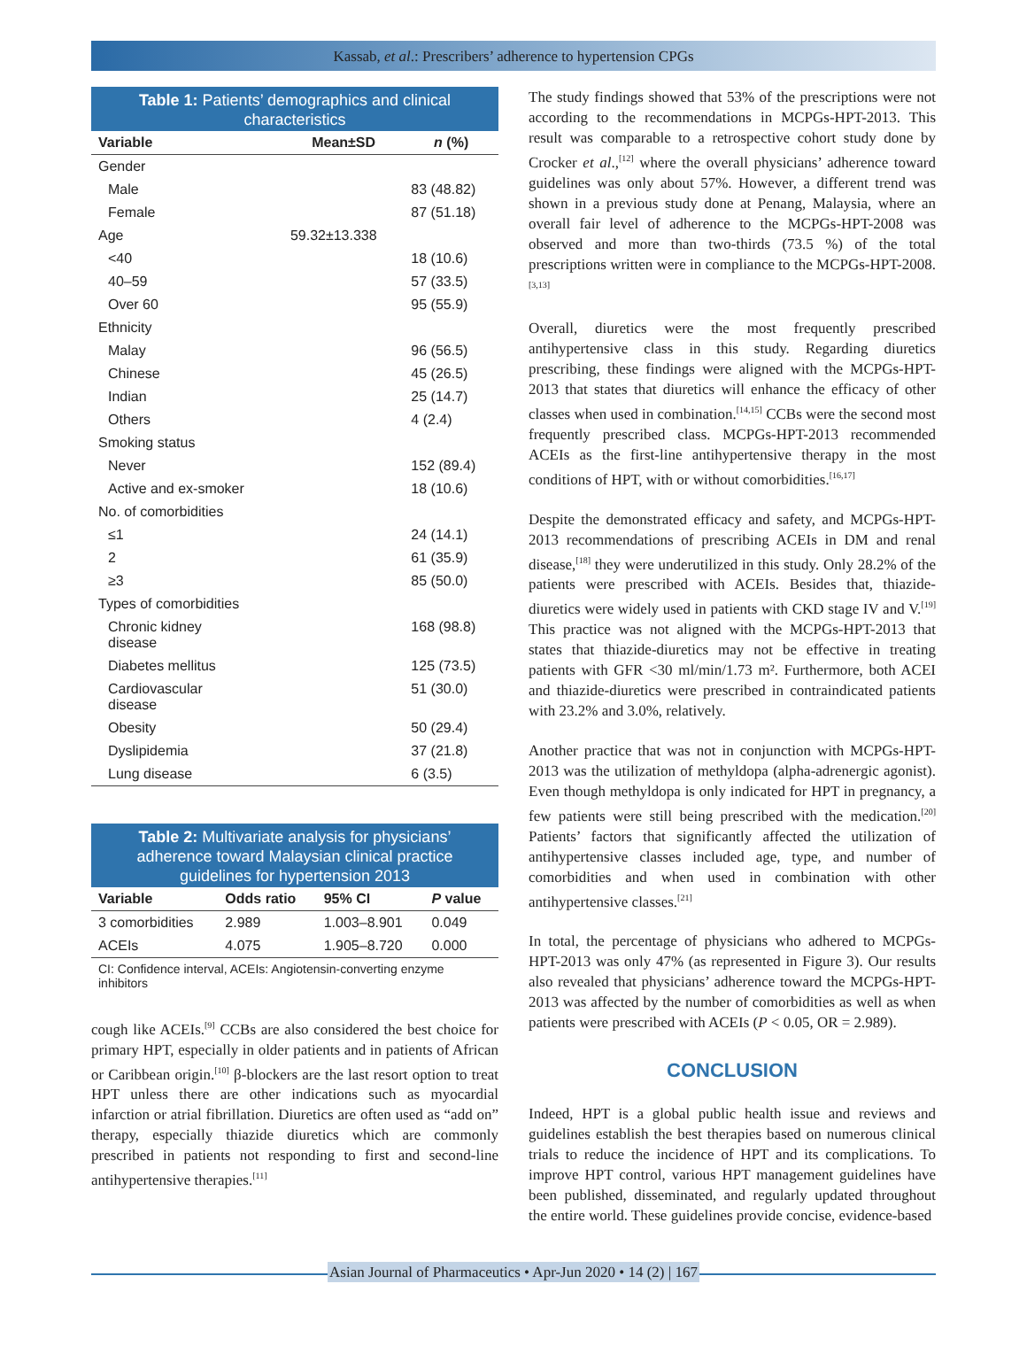Kassab, et al.: Prescribers’ adherence to hypertension CPGs
Table 1: Patients’ demographics and clinical characteristics
| Variable | Mean±SD | n (%) |
| --- | --- | --- |
| Gender | | |
| Male | | 83 (48.82) |
| Female | | 87 (51.18) |
| Age | 59.32±13.338 | |
| <40 | | 18 (10.6) |
| 40–59 | | 57 (33.5) |
| Over 60 | | 95 (55.9) |
| Ethnicity | | |
| Malay | | 96 (56.5) |
| Chinese | | 45 (26.5) |
| Indian | | 25 (14.7) |
| Others | | 4 (2.4) |
| Smoking status | | |
| Never | | 152 (89.4) |
| Active and ex‑smoker | | 18 (10.6) |
| No. of comorbidities | | |
| ≤1 | | 24 (14.1) |
| 2 | | 61 (35.9) |
| ≥3 | | 85 (50.0) |
| Types of comorbidities | | |
| Chronic kidney disease | | 168 (98.8) |
| Diabetes mellitus | | 125 (73.5) |
| Cardiovascular disease | | 51 (30.0) |
| Obesity | | 50 (29.4) |
| Dyslipidemia | | 37 (21.8) |
| Lung disease | | 6 (3.5) |
Table 2: Multivariate analysis for physicians’ adherence toward Malaysian clinical practice guidelines for hypertension 2013
| Variable | Odds ratio | 95% CI | P value |
| --- | --- | --- | --- |
| 3 comorbidities | 2.989 | 1.003–8.901 | 0.049 |
| ACEIs | 4.075 | 1.905–8.720 | 0.000 |
CI: Confidence interval, ACEIs: Angiotensin‑converting enzyme inhibitors
cough like ACEIs.<sup>[9]</sup> CCBs are also considered the best choice for primary HPT, especially in older patients and in patients of African or Caribbean origin.<sup>[10]</sup> β-blockers are the last resort option to treat HPT unless there are other indications such as myocardial infarction or atrial fibrillation. Diuretics are often used as “add on” therapy, especially thiazide diuretics which are commonly prescribed in patients not responding to first and second-line antihypertensive therapies.<sup>[11]</sup>
The study findings showed that 53% of the prescriptions were not according to the recommendations in MCPGs-HPT-2013. This result was comparable to a retrospective cohort study done by Crocker et al.,<sup>[12]</sup> where the overall physicians’ adherence toward guidelines was only about 57%. However, a different trend was shown in a previous study done at Penang, Malaysia, where an overall fair level of adherence to the MCPGs-HPT-2008 was observed and more than two-thirds (73.5 %) of the total prescriptions written were in compliance to the MCPGs-HPT-2008.<sup>[3,13]</sup>
Overall, diuretics were the most frequently prescribed antihypertensive class in this study. Regarding diuretics prescribing, these findings were aligned with the MCPGs-HPT-2013 that states that diuretics will enhance the efficacy of other classes when used in combination.<sup>[14,15]</sup> CCBs were the second most frequently prescribed class. MCPGs-HPT-2013 recommended ACEIs as the first-line antihypertensive therapy in the most conditions of HPT, with or without comorbidities.<sup>[16,17]</sup>
Despite the demonstrated efficacy and safety, and MCPGs-HPT-2013 recommendations of prescribing ACEIs in DM and renal disease,<sup>[18]</sup> they were underutilized in this study. Only 28.2% of the patients were prescribed with ACEIs. Besides that, thiazide-diuretics were widely used in patients with CKD stage IV and V.<sup>[19]</sup> This practice was not aligned with the MCPGs-HPT-2013 that states that thiazide-diuretics may not be effective in treating patients with GFR <30 ml/min/1.73 m². Furthermore, both ACEI and thiazide-diuretics were prescribed in contraindicated patients with 23.2% and 3.0%, relatively.
Another practice that was not in conjunction with MCPGs-HPT-2013 was the utilization of methyldopa (alpha-adrenergic agonist). Even though methyldopa is only indicated for HPT in pregnancy, a few patients were still being prescribed with the medication.<sup>[20]</sup> Patients’ factors that significantly affected the utilization of antihypertensive classes included age, type, and number of comorbidities and when used in combination with other antihypertensive classes.<sup>[21]</sup>
In total, the percentage of physicians who adhered to MCPGs-HPT-2013 was only 47% (as represented in Figure 3). Our results also revealed that physicians’ adherence toward the MCPGs-HPT-2013 was affected by the number of comorbidities as well as when patients were prescribed with ACEIs (P < 0.05, OR = 2.989).
CONCLUSION
Indeed, HPT is a global public health issue and reviews and guidelines establish the best therapies based on numerous clinical trials to reduce the incidence of HPT and its complications. To improve HPT control, various HPT management guidelines have been published, disseminated, and regularly updated throughout the entire world. These guidelines provide concise, evidence-based
Asian Journal of Pharmaceutics • Apr-Jun 2020 • 14 (2) | 167